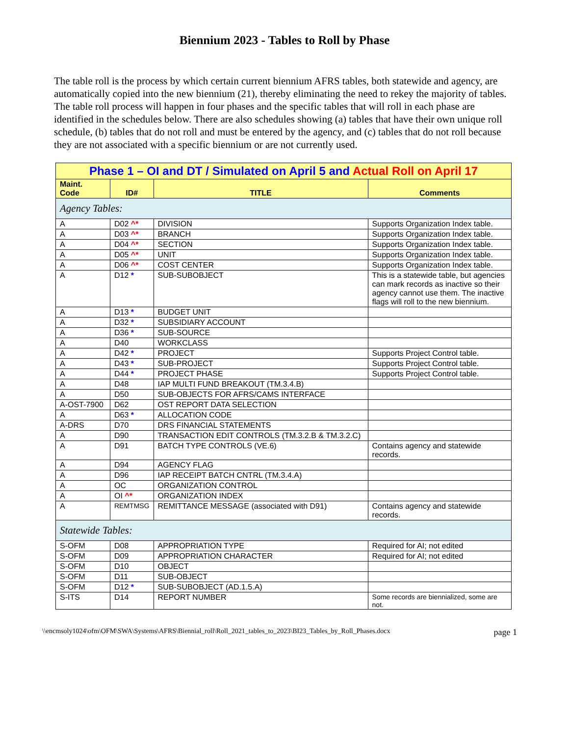Biennium 2023 - Tables to Roll by Phase
The table roll is the process by which certain current biennium AFRS tables, both statewide and agency, are automatically copied into the new biennium (21), thereby eliminating the need to rekey the majority of tables. The table roll process will happen in four phases and the specific tables that will roll in each phase are identified in the schedules below. There are also schedules showing (a) tables that have their own unique roll schedule, (b) tables that do not roll and must be entered by the agency, and (c) tables that do not roll because they are not associated with a specific biennium or are not currently used.
| Phase 1 – OI and DT / Simulated on April 5 and Actual Roll on April 17 | | | |
| Maint. Code | ID# | TITLE | Comments |
| Agency Tables: | | | |
| A | D02 ^* | DIVISION | Supports Organization Index table. |
| A | D03 ^* | BRANCH | Supports Organization Index table. |
| A | D04 ^* | SECTION | Supports Organization Index table. |
| A | D05 ^* | UNIT | Supports Organization Index table. |
| A | D06 ^* | COST CENTER | Supports Organization Index table. |
| A | D12 * | SUB-SUBOBJECT | This is a statewide table, but agencies can mark records as inactive so their agency cannot use them. The inactive flags will roll to the new biennium. |
| A | D13 * | BUDGET UNIT | |
| A | D32 * | SUBSIDIARY ACCOUNT | |
| A | D36 * | SUB-SOURCE | |
| A | D40 | WORKCLASS | |
| A | D42 * | PROJECT | Supports Project Control table. |
| A | D43 * | SUB-PROJECT | Supports Project Control table. |
| A | D44 * | PROJECT PHASE | Supports Project Control table. |
| A | D48 | IAP MULTI FUND BREAKOUT (TM.3.4.B) | |
| A | D50 | SUB-OBJECTS FOR AFRS/CAMS INTERFACE | |
| A-OST-7900 | D62 | OST REPORT DATA SELECTION | |
| A | D63 * | ALLOCATION CODE | |
| A-DRS | D70 | DRS FINANCIAL STATEMENTS | |
| A | D90 | TRANSACTION EDIT CONTROLS (TM.3.2.B & TM.3.2.C) | |
| A | D91 | BATCH TYPE CONTROLS (VE.6) | Contains agency and statewide records. |
| A | D94 | AGENCY FLAG | |
| A | D96 | IAP RECEIPT BATCH CNTRL (TM.3.4.A) | |
| A | OC | ORGANIZATION CONTROL | |
| A | OI ^* | ORGANIZATION INDEX | |
| A | REMTMSG | REMITTANCE MESSAGE (associated with D91) | Contains agency and statewide records. |
| Statewide Tables: | | | |
| S-OFM | D08 | APPROPRIATION TYPE | Required for AI; not edited |
| S-OFM | D09 | APPROPRIATION CHARACTER | Required for AI; not edited |
| S-OFM | D10 | OBJECT | |
| S-OFM | D11 | SUB-OBJECT | |
| S-OFM | D12 * | SUB-SUBOBJECT (AD.1.5.A) | |
| S-ITS | D14 | REPORT NUMBER | Some records are biennialized, some are not. |
\\encmsoly1024\ofm\OFM\SWA\Systems\AFRS\Biennial_roll\Roll_2021_tables_to_2023\BI23_Tables_by_Roll_Phases.docx page 1